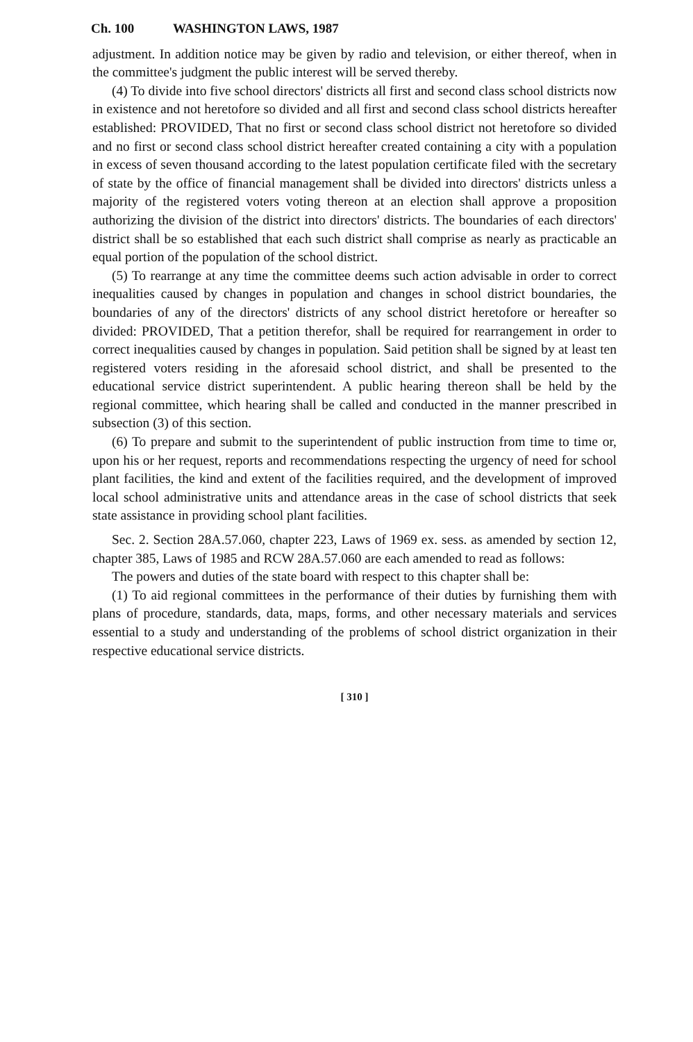Ch. 100 WASHINGTON LAWS, 1987
adjustment. In addition notice may be given by radio and television, or either thereof, when in the committee's judgment the public interest will be served thereby.
(4) To divide into five school directors' districts all first and second class school districts now in existence and not heretofore so divided and all first and second class school districts hereafter established: PROVIDED, That no first or second class school district not heretofore so divided and no first or second class school district hereafter created containing a city with a population in excess of seven thousand according to the latest population certificate filed with the secretary of state by the office of financial management shall be divided into directors' districts unless a majority of the registered voters voting thereon at an election shall approve a proposition authorizing the division of the district into directors' districts. The boundaries of each directors' district shall be so established that each such district shall comprise as nearly as practicable an equal portion of the population of the school district.
(5) To rearrange at any time the committee deems such action advisable in order to correct inequalities caused by changes in population and changes in school district boundaries, the boundaries of any of the directors' districts of any school district heretofore or hereafter so divided: PROVIDED, That a petition therefor, shall be required for rearrangement in order to correct inequalities caused by changes in population. Said petition shall be signed by at least ten registered voters residing in the aforesaid school district, and shall be presented to the educational service district superintendent. A public hearing thereon shall be held by the regional committee, which hearing shall be called and conducted in the manner prescribed in subsection (3) of this section.
(6) To prepare and submit to the superintendent of public instruction from time to time or, upon his or her request, reports and recommendations respecting the urgency of need for school plant facilities, the kind and extent of the facilities required, and the development of improved local school administrative units and attendance areas in the case of school districts that seek state assistance in providing school plant facilities.
Sec. 2. Section 28A.57.060, chapter 223, Laws of 1969 ex. sess. as amended by section 12, chapter 385, Laws of 1985 and RCW 28A.57.060 are each amended to read as follows:
The powers and duties of the state board with respect to this chapter shall be:
(1) To aid regional committees in the performance of their duties by furnishing them with plans of procedure, standards, data, maps, forms, and other necessary materials and services essential to a study and understanding of the problems of school district organization in their respective educational service districts.
[ 310 ]